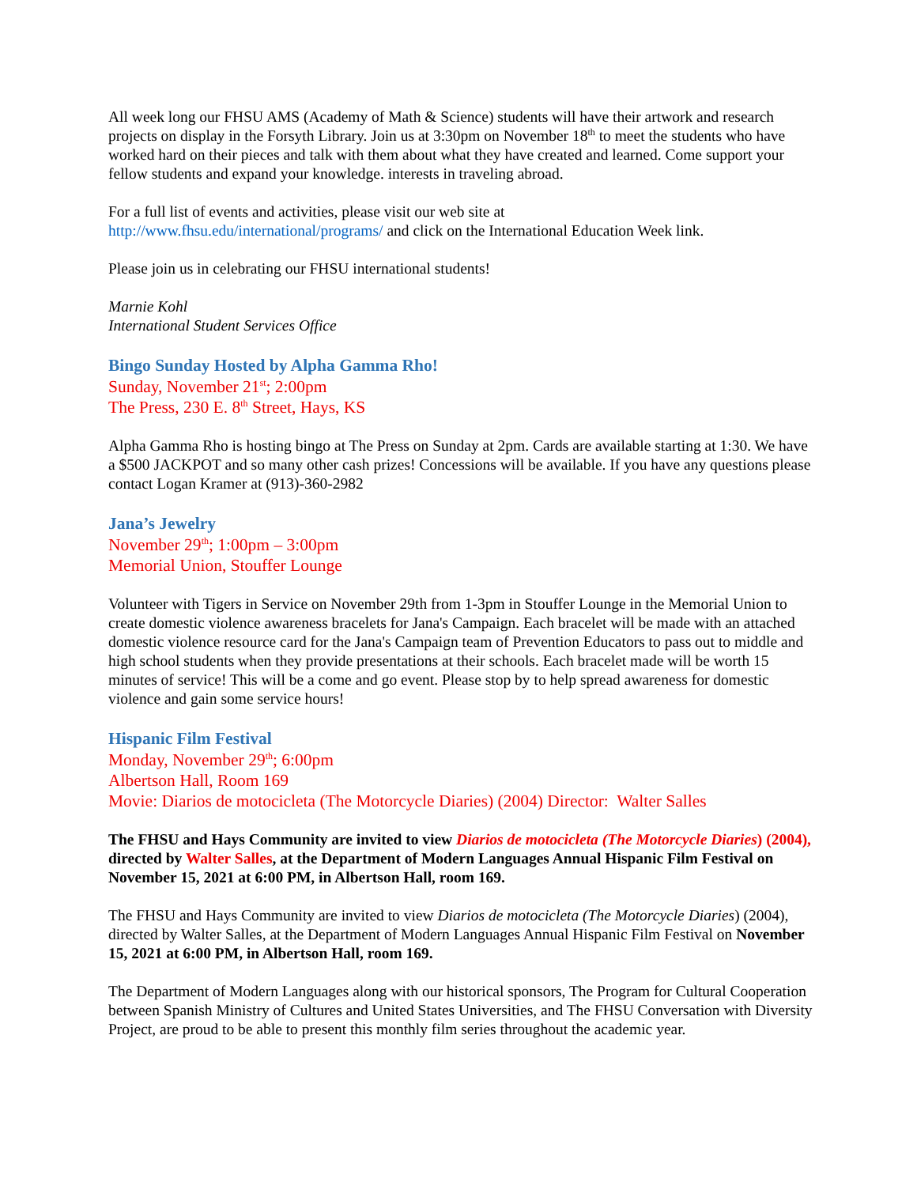All week long our FHSU AMS (Academy of Math & Science) students will have their artwork and research projects on display in the Forsyth Library. Join us at 3:30pm on November 18<sup>th</sup> to meet the students who have worked hard on their pieces and talk with them about what they have created and learned. Come support your fellow students and expand your knowledge. interests in traveling abroad.
For a full list of events and activities, please visit our web site at
http://www.fhsu.edu/international/programs/ and click on the International Education Week link.
Please join us in celebrating our FHSU international students!
Marnie Kohl
International Student Services Office
Bingo Sunday Hosted by Alpha Gamma Rho!
Sunday, November 21<sup>st</sup>; 2:00pm
The Press, 230 E. 8<sup>th</sup> Street, Hays, KS
Alpha Gamma Rho is hosting bingo at The Press on Sunday at 2pm. Cards are available starting at 1:30. We have a $500 JACKPOT and so many other cash prizes! Concessions will be available. If you have any questions please contact Logan Kramer at (913)-360-2982
Jana’s Jewelry
November 29<sup>th</sup>; 1:00pm – 3:00pm
Memorial Union, Stouffer Lounge
Volunteer with Tigers in Service on November 29th from 1-3pm in Stouffer Lounge in the Memorial Union to create domestic violence awareness bracelets for Jana's Campaign. Each bracelet will be made with an attached domestic violence resource card for the Jana's Campaign team of Prevention Educators to pass out to middle and high school students when they provide presentations at their schools. Each bracelet made will be worth 15 minutes of service! This will be a come and go event. Please stop by to help spread awareness for domestic violence and gain some service hours!
Hispanic Film Festival
Monday, November 29<sup>th</sup>; 6:00pm
Albertson Hall, Room 169
Movie: Diarios de motocicleta (The Motorcycle Diaries) (2004) Director: Walter Salles
The FHSU and Hays Community are invited to view Diarios de motocicleta (The Motorcycle Diaries) (2004), directed by Walter Salles, at the Department of Modern Languages Annual Hispanic Film Festival on November 15, 2021 at 6:00 PM, in Albertson Hall, room 169.
The FHSU and Hays Community are invited to view Diarios de motocicleta (The Motorcycle Diaries) (2004), directed by Walter Salles, at the Department of Modern Languages Annual Hispanic Film Festival on November 15, 2021 at 6:00 PM, in Albertson Hall, room 169.
The Department of Modern Languages along with our historical sponsors, The Program for Cultural Cooperation between Spanish Ministry of Cultures and United States Universities, and The FHSU Conversation with Diversity Project, are proud to be able to present this monthly film series throughout the academic year.